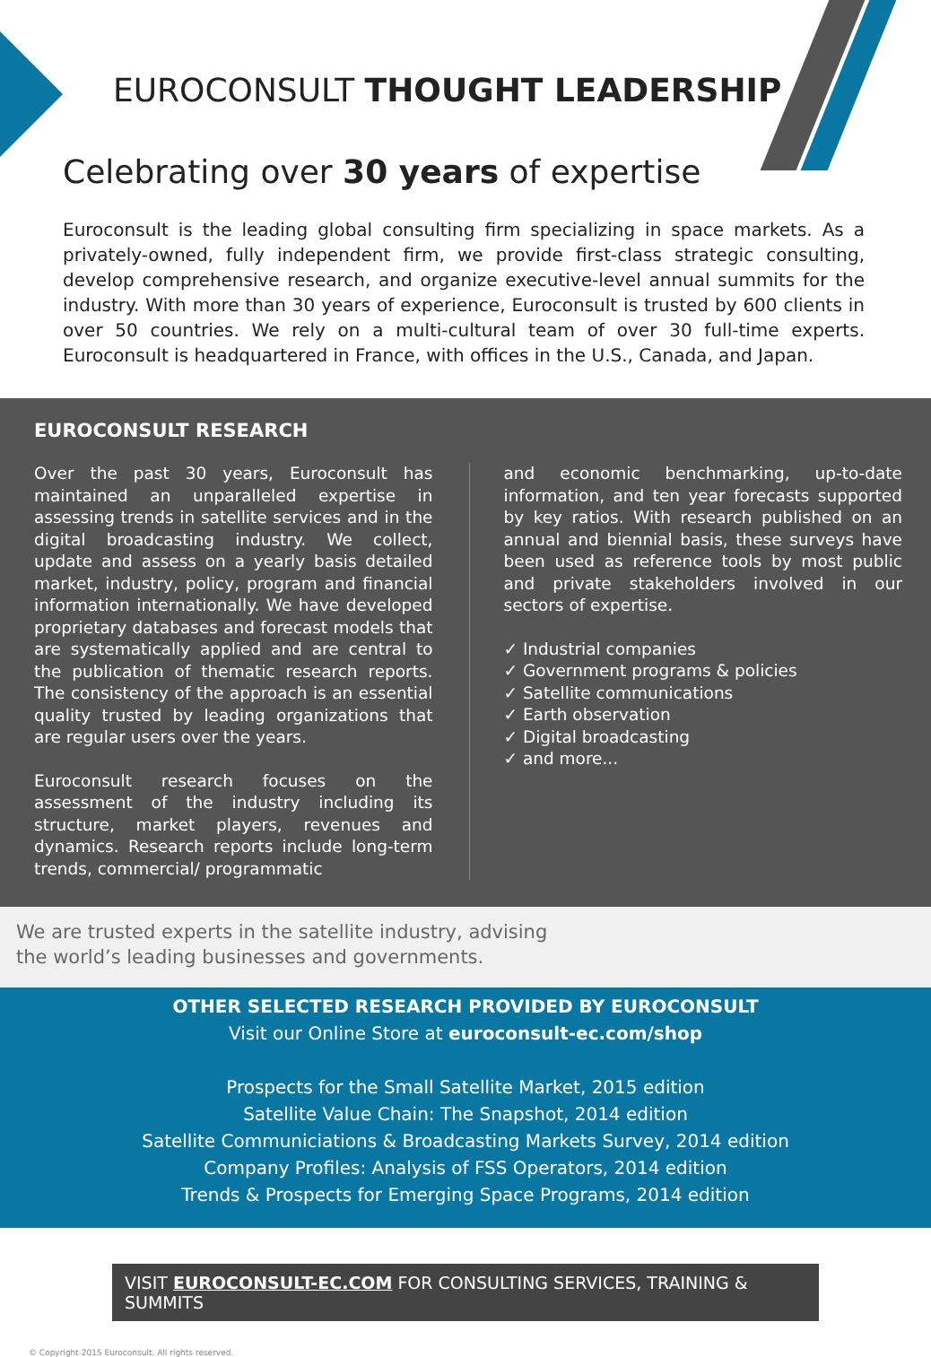EUROCONSULT THOUGHT LEADERSHIP
Celebrating over 30 years of expertise
Euroconsult is the leading global consulting firm specializing in space markets. As a privately-owned, fully independent firm, we provide first-class strategic consulting, develop comprehensive research, and organize executive-level annual summits for the industry. With more than 30 years of experience, Euroconsult is trusted by 600 clients in over 50 countries. We rely on a multi-cultural team of over 30 full-time experts. Euroconsult is headquartered in France, with offices in the U.S., Canada, and Japan.
EUROCONSULT RESEARCH
Over the past 30 years, Euroconsult has maintained an unparalleled expertise in assessing trends in satellite services and in the digital broadcasting industry. We collect, update and assess on a yearly basis detailed market, industry, policy, program and financial information internationally. We have developed proprietary databases and forecast models that are systematically applied and are central to the publication of thematic research reports. The consistency of the approach is an essential quality trusted by leading organizations that are regular users over the years.
Euroconsult research focuses on the assessment of the industry including its structure, market players, revenues and dynamics. Research reports include long-term trends, commercial/ programmatic
and economic benchmarking, up-to-date information, and ten year forecasts supported by key ratios. With research published on an annual and biennial basis, these surveys have been used as reference tools by most public and private stakeholders involved in our sectors of expertise.
✓ Industrial companies
✓ Government programs & policies
✓ Satellite communications
✓ Earth observation
✓ Digital broadcasting
✓ and more...
We are trusted experts in the satellite industry, advising the world’s leading businesses and governments.
OTHER SELECTED RESEARCH PROVIDED BY EUROCONSULT
Visit our Online Store at euroconsult-ec.com/shop
Prospects for the Small Satellite Market, 2015 edition
Satellite Value Chain: The Snapshot, 2014 edition
Satellite Communiciations & Broadcasting Markets Survey, 2014 edition
Company Profiles: Analysis of FSS Operators, 2014 edition
Trends & Prospects for Emerging Space Programs, 2014 edition
VISIT EUROCONSULT-EC.COM FOR CONSULTING SERVICES, TRAINING & SUMMITS
© Copyright 2015 Euroconsult. All rights reserved.